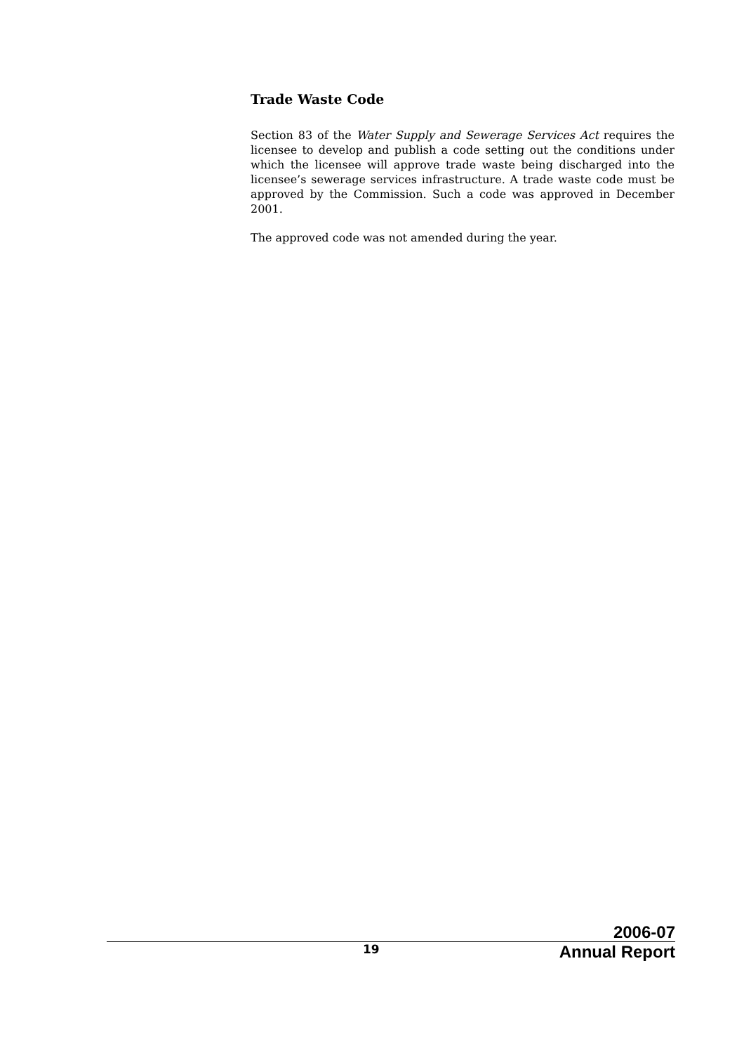Trade Waste Code
Section 83 of the Water Supply and Sewerage Services Act requires the licensee to develop and publish a code setting out the conditions under which the licensee will approve trade waste being discharged into the licensee’s sewerage services infrastructure. A trade waste code must be approved by the Commission. Such a code was approved in December 2001.
The approved code was not amended during the year.
2006-07
19 Annual Report